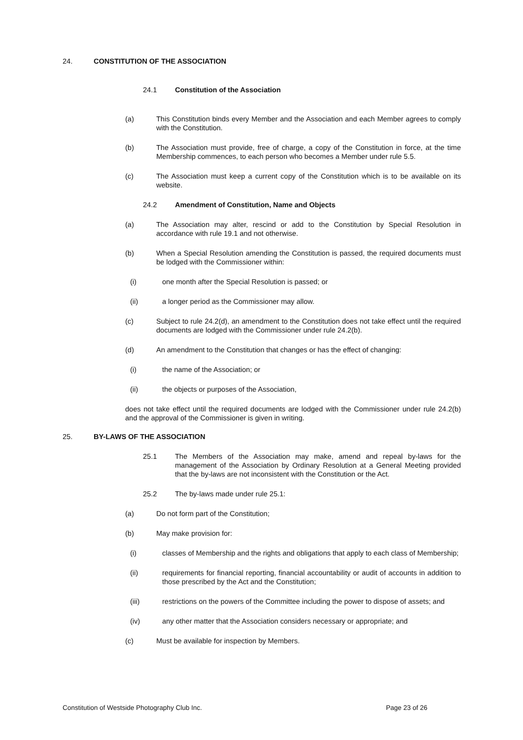24. CONSTITUTION OF THE ASSOCIATION
24.1 Constitution of the Association
(a) This Constitution binds every Member and the Association and each Member agrees to comply with the Constitution.
(b) The Association must provide, free of charge, a copy of the Constitution in force, at the time Membership commences, to each person who becomes a Member under rule 5.5.
(c) The Association must keep a current copy of the Constitution which is to be available on its website.
24.2 Amendment of Constitution, Name and Objects
(a) The Association may alter, rescind or add to the Constitution by Special Resolution in accordance with rule 19.1 and not otherwise.
(b) When a Special Resolution amending the Constitution is passed, the required documents must be lodged with the Commissioner within:
(i) one month after the Special Resolution is passed; or
(ii) a longer period as the Commissioner may allow.
(c) Subject to rule 24.2(d), an amendment to the Constitution does not take effect until the required documents are lodged with the Commissioner under rule 24.2(b).
(d) An amendment to the Constitution that changes or has the effect of changing:
(i) the name of the Association; or
(ii) the objects or purposes of the Association,
does not take effect until the required documents are lodged with the Commissioner under rule 24.2(b) and the approval of the Commissioner is given in writing.
25. BY-LAWS OF THE ASSOCIATION
25.1 The Members of the Association may make, amend and repeal by-laws for the management of the Association by Ordinary Resolution at a General Meeting provided that the by-laws are not inconsistent with the Constitution or the Act.
25.2 The by-laws made under rule 25.1:
(a) Do not form part of the Constitution;
(b) May make provision for:
(i) classes of Membership and the rights and obligations that apply to each class of Membership;
(ii) requirements for financial reporting, financial accountability or audit of accounts in addition to those prescribed by the Act and the Constitution;
(iii) restrictions on the powers of the Committee including the power to dispose of assets; and
(iv) any other matter that the Association considers necessary or appropriate; and
(c) Must be available for inspection by Members.
Constitution of Westside Photography Club Inc. Page 23 of 26